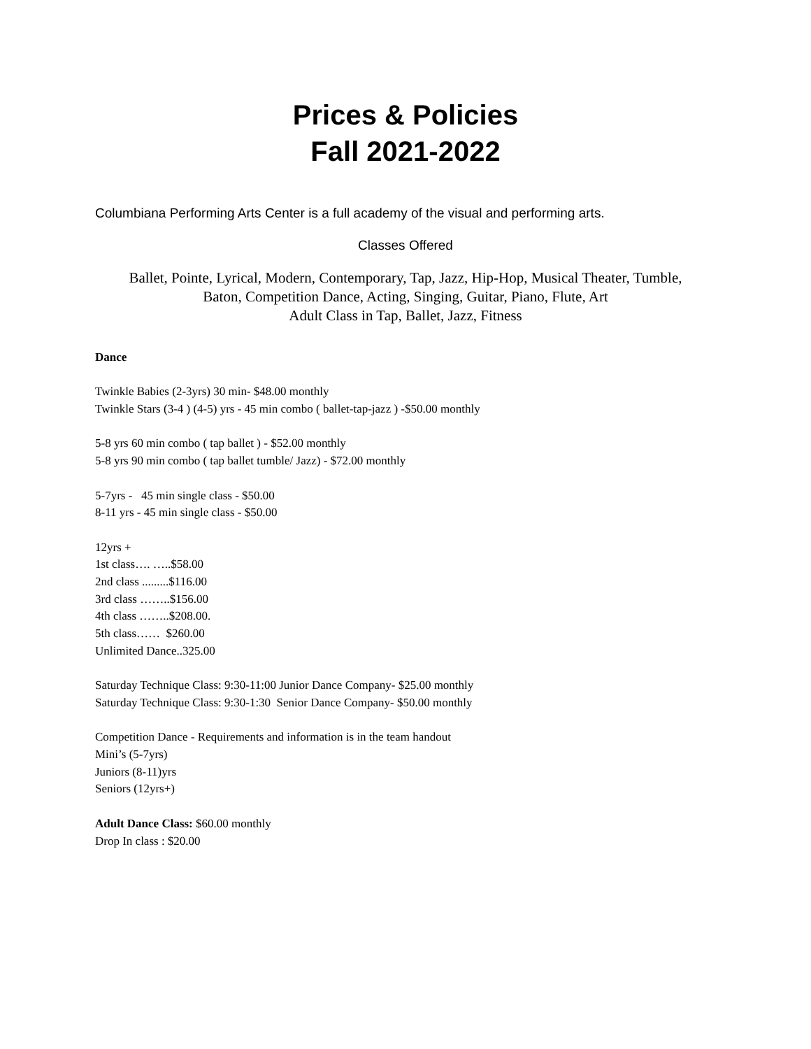Prices & Policies
Fall 2021-2022
Columbiana Performing Arts Center is a full academy of the visual and performing arts.
Classes Offered
Ballet, Pointe, Lyrical, Modern, Contemporary, Tap, Jazz, Hip-Hop, Musical Theater, Tumble,
Baton, Competition Dance, Acting, Singing, Guitar, Piano, Flute, Art
Adult Class in Tap, Ballet, Jazz, Fitness
Dance
Twinkle Babies (2-3yrs) 30 min- $48.00 monthly
Twinkle Stars (3-4 ) (4-5) yrs - 45 min combo ( ballet-tap-jazz ) -$50.00 monthly
5-8 yrs 60 min combo ( tap ballet ) - $52.00 monthly
5-8 yrs 90 min combo ( tap ballet tumble/ Jazz) - $72.00 monthly
5-7yrs - 45 min single class - $50.00
8-11 yrs - 45 min single class - $50.00
12yrs +
1st class…. …..$58.00
2nd class .........$116.00
3rd class ……..$156.00
4th class ……..$208.00.
5th class…… $260.00
Unlimited Dance..325.00
Saturday Technique Class: 9:30-11:00 Junior Dance Company- $25.00 monthly
Saturday Technique Class: 9:30-1:30 Senior Dance Company- $50.00 monthly
Competition Dance - Requirements and information is in the team handout
Mini’s (5-7yrs)
Juniors (8-11)yrs
Seniors (12yrs+)
Adult Dance Class: $60.00 monthly
Drop In class : $20.00